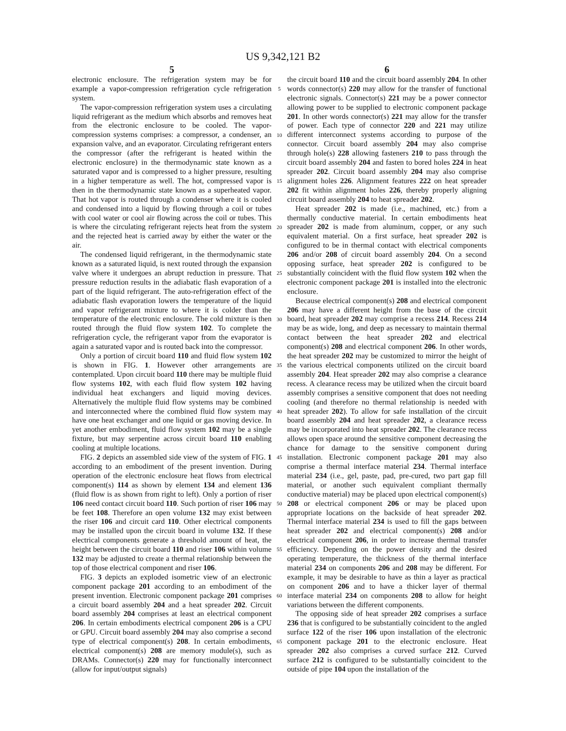US 9,342,121 B2
5
electronic enclosure. The refrigeration system may be for example a vapor-compression refrigeration cycle refrigeration system.
The vapor-compression refrigeration system uses a circulating liquid refrigerant as the medium which absorbs and removes heat from the electronic enclosure to be cooled. The vapor-compression systems comprises: a compressor, a condenser, an expansion valve, and an evaporator. Circulating refrigerant enters the compressor (after the refrigerant is heated within the electronic enclosure) in the thermodynamic state known as a saturated vapor and is compressed to a higher pressure, resulting in a higher temperature as well. The hot, compressed vapor is then in the thermodynamic state known as a superheated vapor. That hot vapor is routed through a condenser where it is cooled and condensed into a liquid by flowing through a coil or tubes with cool water or cool air flowing across the coil or tubes. This is where the circulating refrigerant rejects heat from the system and the rejected heat is carried away by either the water or the air.
The condensed liquid refrigerant, in the thermodynamic state known as a saturated liquid, is next routed through the expansion valve where it undergoes an abrupt reduction in pressure. That pressure reduction results in the adiabatic flash evaporation of a part of the liquid refrigerant. The auto-refrigeration effect of the adiabatic flash evaporation lowers the temperature of the liquid and vapor refrigerant mixture to where it is colder than the temperature of the electronic enclosure. The cold mixture is then routed through the fluid flow system 102. To complete the refrigeration cycle, the refrigerant vapor from the evaporator is again a saturated vapor and is routed back into the compressor.
Only a portion of circuit board 110 and fluid flow system 102 is shown in FIG. 1. However other arrangements are contemplated. Upon circuit board 110 there may be multiple fluid flow systems 102, with each fluid flow system 102 having individual heat exchangers and liquid moving devices. Alternatively the multiple fluid flow systems may be combined and interconnected where the combined fluid flow system may have one heat exchanger and one liquid or gas moving device. In yet another embodiment, fluid flow system 102 may be a single fixture, but may serpentine across circuit board 110 enabling cooling at multiple locations.
FIG. 2 depicts an assembled side view of the system of FIG. 1 according to an embodiment of the present invention. During operation of the electronic enclosure heat flows from electrical component(s) 114 as shown by element 134 and element 136 (fluid flow is as shown from right to left). Only a portion of riser 106 need contact circuit board 110. Such portion of riser 106 may be feet 108. Therefore an open volume 132 may exist between the riser 106 and circuit card 110. Other electrical components may be installed upon the circuit board in volume 132. If these electrical components generate a threshold amount of heat, the height between the circuit board 110 and riser 106 within volume 132 may be adjusted to create a thermal relationship between the top of those electrical component and riser 106.
FIG. 3 depicts an exploded isometric view of an electronic component package 201 according to an embodiment of the present invention. Electronic component package 201 comprises a circuit board assembly 204 and a heat spreader 202. Circuit board assembly 204 comprises at least an electrical component 206. In certain embodiments electrical component 206 is a CPU or GPU. Circuit board assembly 204 may also comprise a second type of electrical component(s) 208. In certain embodiments, electrical component(s) 208 are memory module(s), such as DRAMs. Connector(s) 220 may for functionally interconnect (allow for input/output signals)
5
10
15
20
25
30
35
40
45
50
55
60
65
6
the circuit board 110 and the circuit board assembly 204. In other words connector(s) 220 may allow for the transfer of functional electronic signals. Connector(s) 221 may be a power connector allowing power to be supplied to electronic component package 201. In other words connector(s) 221 may allow for the transfer of power. Each type of connector 220 and 221 may utilize different interconnect systems according to purpose of the connector. Circuit board assembly 204 may also comprise through hole(s) 228 allowing fasteners 210 to pass through the circuit board assembly 204 and fasten to bored holes 224 in heat spreader 202. Circuit board assembly 204 may also comprise alignment holes 226. Alignment features 222 on heat spreader 202 fit within alignment holes 226, thereby properly aligning circuit board assembly 204 to heat spreader 202.
Heat spreader 202 is made (i.e., machined, etc.) from a thermally conductive material. In certain embodiments heat spreader 202 is made from aluminum, copper, or any such equivalent material. On a first surface, heat spreader 202 is configured to be in thermal contact with electrical components 206 and/or 208 of circuit board assembly 204. On a second opposing surface, heat spreader 202 is configured to be substantially coincident with the fluid flow system 102 when the electronic component package 201 is installed into the electronic enclosure.
Because electrical component(s) 208 and electrical component 206 may have a different height from the base of the circuit board, heat spreader 202 may comprise a recess 214. Recess 214 may be as wide, long, and deep as necessary to maintain thermal contact between the heat spreader 202 and electrical component(s) 208 and electrical component 206. In other words, the heat spreader 202 may be customized to mirror the height of the various electrical components utilized on the circuit board assembly 204. Heat spreader 202 may also comprise a clearance recess. A clearance recess may be utilized when the circuit board assembly comprises a sensitive component that does not needing cooling (and therefore no thermal relationship is needed with heat spreader 202). To allow for safe installation of the circuit board assembly 204 and heat spreader 202, a clearance recess may be incorporated into heat spreader 202. The clearance recess allows open space around the sensitive component decreasing the chance for damage to the sensitive component during installation. Electronic component package 201 may also comprise a thermal interface material 234. Thermal interface material 234 (i.e., gel, paste, pad, pre-cured, two part gap fill material, or another such equivalent compliant thermally conductive material) may be placed upon electrical component(s) 208 or electrical component 206 or may be placed upon appropriate locations on the backside of heat spreader 202. Thermal interface material 234 is used to fill the gaps between heat spreader 202 and electrical component(s) 208 and/or electrical component 206, in order to increase thermal transfer efficiency. Depending on the power density and the desired operating temperature, the thickness of the thermal interface material 234 on components 206 and 208 may be different. For example, it may be desirable to have as thin a layer as practical on component 206 and to have a thicker layer of thermal interface material 234 on components 208 to allow for height variations between the different components.
The opposing side of heat spreader 202 comprises a surface 236 that is configured to be substantially coincident to the angled surface 122 of the riser 106 upon installation of the electronic component package 201 to the electronic enclosure. Heat spreader 202 also comprises a curved surface 212. Curved surface 212 is configured to be substantially coincident to the outside of pipe 104 upon the installation of the